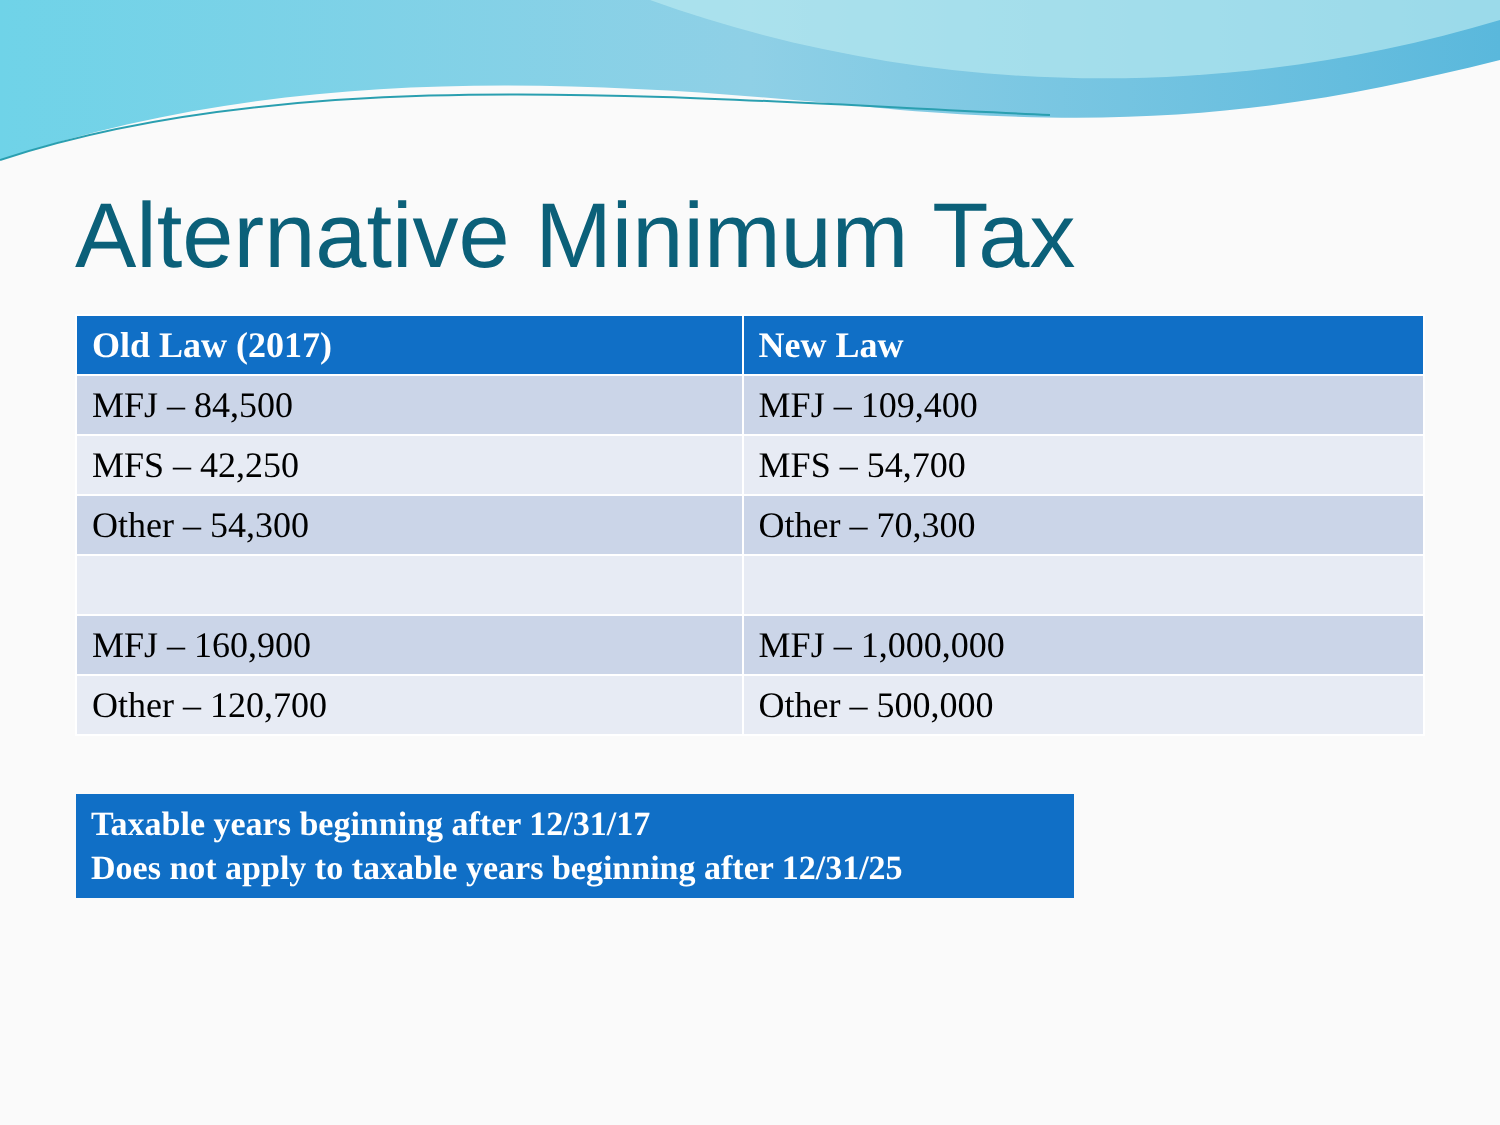Alternative Minimum Tax
| Old Law (2017) | New Law |
| --- | --- |
| MFJ – 84,500 | MFJ – 109,400 |
| MFS – 42,250 | MFS – 54,700 |
| Other – 54,300 | Other – 70,300 |
| MFJ – 160,900 | MFJ – 1,000,000 |
| Other – 120,700 | Other – 500,000 |
Taxable years beginning after 12/31/17
Does not apply to taxable years beginning after 12/31/25